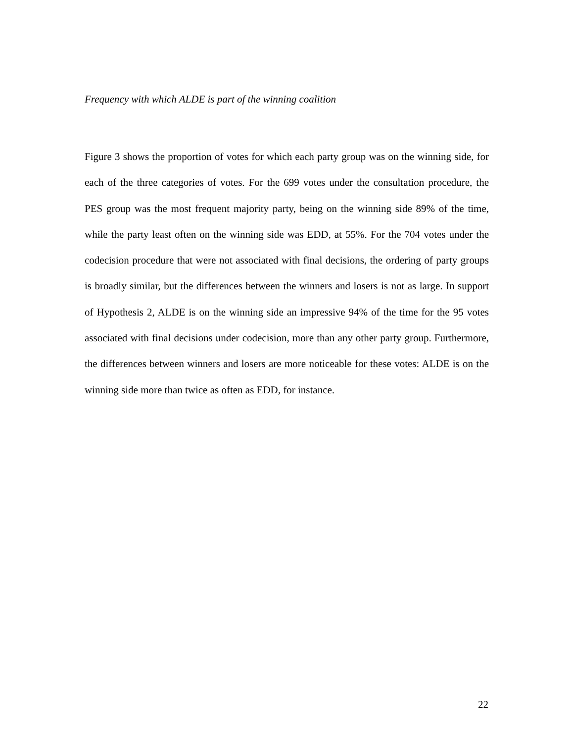Frequency with which ALDE is part of the winning coalition
Figure 3 shows the proportion of votes for which each party group was on the winning side, for each of the three categories of votes. For the 699 votes under the consultation procedure, the PES group was the most frequent majority party, being on the winning side 89% of the time, while the party least often on the winning side was EDD, at 55%. For the 704 votes under the codecision procedure that were not associated with final decisions, the ordering of party groups is broadly similar, but the differences between the winners and losers is not as large. In support of Hypothesis 2, ALDE is on the winning side an impressive 94% of the time for the 95 votes associated with final decisions under codecision, more than any other party group. Furthermore, the differences between winners and losers are more noticeable for these votes: ALDE is on the winning side more than twice as often as EDD, for instance.
22